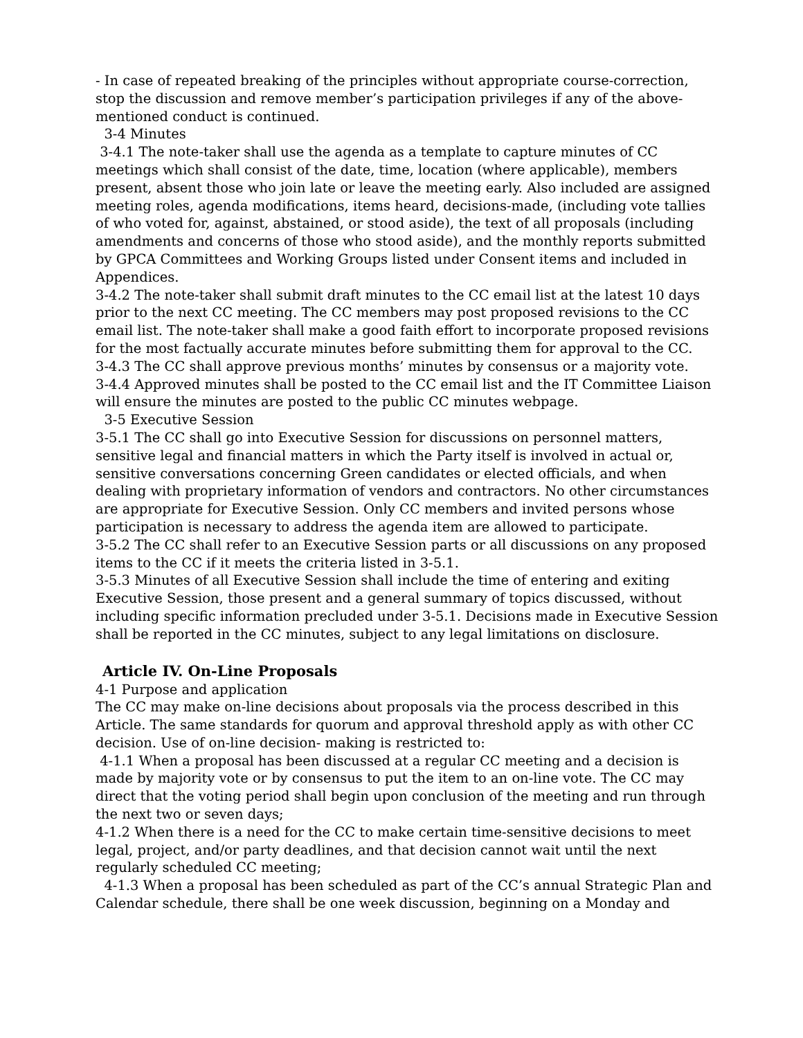- In case of repeated breaking of the principles without appropriate course-correction, stop the discussion and remove member’s participation privileges if any of the above-mentioned conduct is continued.
3-4 Minutes
3-4.1 The note-taker shall use the agenda as a template to capture minutes of CC meetings which shall consist of the date, time, location (where applicable), members present, absent those who join late or leave the meeting early. Also included are assigned meeting roles, agenda modifications, items heard, decisions-made, (including vote tallies of who voted for, against, abstained, or stood aside), the text of all proposals (including amendments and concerns of those who stood aside), and the monthly reports submitted by GPCA Committees and Working Groups listed under Consent items and included in Appendices.
3-4.2 The note-taker shall submit draft minutes to the CC email list at the latest 10 days prior to the next CC meeting. The CC members may post proposed revisions to the CC email list. The note-taker shall make a good faith effort to incorporate proposed revisions for the most factually accurate minutes before submitting them for approval to the CC.
3-4.3 The CC shall approve previous months’ minutes by consensus or a majority vote.
3-4.4 Approved minutes shall be posted to the CC email list and the IT Committee Liaison will ensure the minutes are posted to the public CC minutes webpage.
3-5 Executive Session
3-5.1 The CC shall go into Executive Session for discussions on personnel matters, sensitive legal and financial matters in which the Party itself is involved in actual or, sensitive conversations concerning Green candidates or elected officials, and when dealing with proprietary information of vendors and contractors. No other circumstances are appropriate for Executive Session. Only CC members and invited persons whose participation is necessary to address the agenda item are allowed to participate.
3-5.2 The CC shall refer to an Executive Session parts or all discussions on any proposed items to the CC if it meets the criteria listed in 3-5.1.
3-5.3 Minutes of all Executive Session shall include the time of entering and exiting Executive Session, those present and a general summary of topics discussed, without including specific information precluded under 3-5.1. Decisions made in Executive Session shall be reported in the CC minutes, subject to any legal limitations on disclosure.
Article IV. On-Line Proposals
4-1 Purpose and application
The CC may make on-line decisions about proposals via the process described in this Article. The same standards for quorum and approval threshold apply as with other CC decision. Use of on-line decision- making is restricted to:
4-1.1 When a proposal has been discussed at a regular CC meeting and a decision is made by majority vote or by consensus to put the item to an on-line vote. The CC may direct that the voting period shall begin upon conclusion of the meeting and run through the next two or seven days;
4-1.2 When there is a need for the CC to make certain time-sensitive decisions to meet legal, project, and/or party deadlines, and that decision cannot wait until the next regularly scheduled CC meeting;
4-1.3 When a proposal has been scheduled as part of the CC’s annual Strategic Plan and Calendar schedule, there shall be one week discussion, beginning on a Monday and